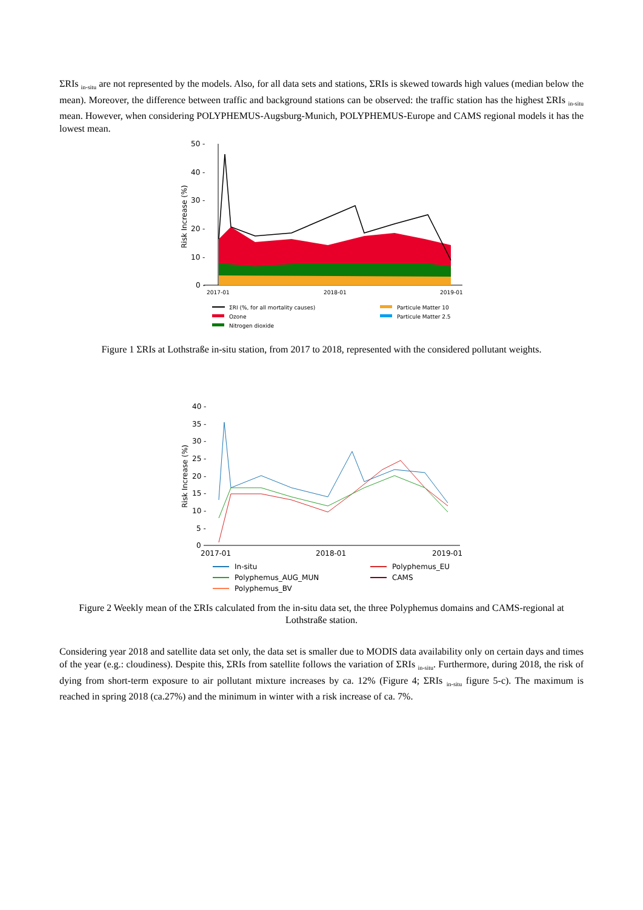ΣRIs <sub>in-situ</sub> are not represented by the models. Also, for all data sets and stations, ΣRIs is skewed towards high values (median below the mean). Moreover, the difference between traffic and background stations can be observed: the traffic station has the highest ΣRIs <sub>in-situ</sub> mean. However, when considering POLYPHEMUS-Augsburg-Munich, POLYPHEMUS-Europe and CAMS regional models it has the lowest mean.
50 -
40 -
30 -
20 -
10 -
0 -
Risk Increase (%)
2017-01
2018-01
2019-01
ΣRI (%, for all mortality causes)
Ozone
Nitrogen dioxide
Particule Matter 10
Particule Matter 2.5
Figure 1 ΣRIs at Lothstraße in-situ station, from 2017 to 2018, represented with the considered pollutant weights.
40 -
35 -
30 -
25 -
20 -
15 -
10 -
5 -
0
Risk Increase (%)
2017-01
2018-01
2019-01
In-situ
Polyphemus_AUG_MUN
Polyphemus_BV
Polyphemus_EU
CAMS
Figure 2 Weekly mean of the ΣRIs calculated from the in-situ data set, the three Polyphemus domains and CAMS-regional at Lothstraße station.
Considering year 2018 and satellite data set only, the data set is smaller due to MODIS data availability only on certain days and times of the year (e.g.: cloudiness). Despite this, ΣRIs from satellite follows the variation of ΣRIs <sub>in-situ</sub>. Furthermore, during 2018, the risk of dying from short-term exposure to air pollutant mixture increases by ca. 12% (Figure 4; ΣRIs <sub>in-situ</sub> figure 5-c). The maximum is reached in spring 2018 (ca.27%) and the minimum in winter with a risk increase of ca. 7%.